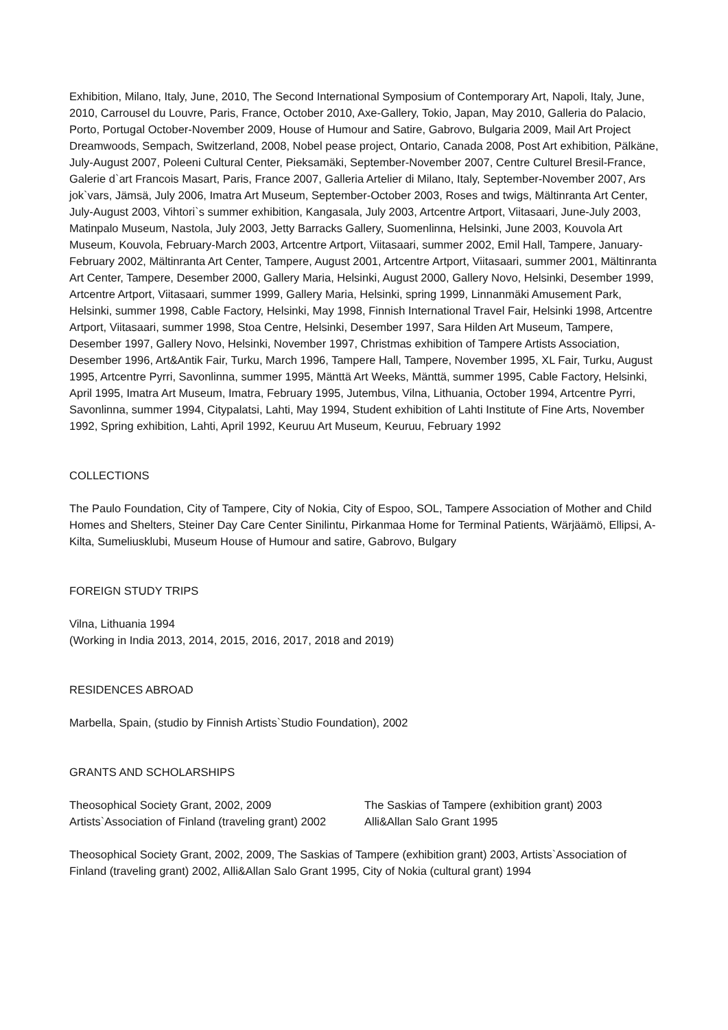Exhibition, Milano, Italy, June, 2010, The Second International Symposium of Contemporary Art, Napoli, Italy, June, 2010, Carrousel du Louvre, Paris, France, October 2010, Axe-Gallery, Tokio, Japan, May 2010, Galleria do Palacio, Porto, Portugal October-November 2009, House of Humour and Satire, Gabrovo, Bulgaria 2009, Mail Art Project Dreamwoods, Sempach, Switzerland, 2008, Nobel pease project, Ontario, Canada 2008, Post Art exhibition, Pälkäne, July-August 2007, Poleeni Cultural Center, Pieksamäki, September-November 2007, Centre Culturel Bresil-France, Galerie d`art Francois Masart, Paris, France 2007, Galleria Artelier di Milano, Italy, September-November 2007, Ars jok`vars, Jämsä, July 2006, Imatra Art Museum, September-October 2003, Roses and twigs, Mältinranta Art Center, July-August 2003, Vihtori`s summer exhibition, Kangasala, July 2003, Artcentre Artport, Viitasaari, June-July 2003, Matinpalo Museum, Nastola, July 2003, Jetty Barracks Gallery, Suomenlinna, Helsinki, June 2003, Kouvola Art Museum, Kouvola, February-March 2003, Artcentre Artport, Viitasaari, summer 2002, Emil Hall, Tampere, January-February 2002, Mältinranta Art Center, Tampere, August 2001, Artcentre Artport, Viitasaari, summer 2001, Mältinranta Art Center, Tampere, Desember 2000, Gallery Maria, Helsinki, August 2000, Gallery Novo, Helsinki, Desember 1999, Artcentre Artport, Viitasaari, summer 1999, Gallery Maria, Helsinki, spring 1999, Linnanmäki Amusement Park, Helsinki, summer 1998, Cable Factory, Helsinki, May 1998, Finnish International Travel Fair, Helsinki 1998, Artcentre Artport, Viitasaari, summer 1998, Stoa Centre, Helsinki, Desember 1997, Sara Hilden Art Museum, Tampere, Desember 1997, Gallery Novo, Helsinki, November 1997, Christmas exhibition of Tampere Artists Association, Desember 1996, Art&Antik Fair, Turku, March 1996, Tampere Hall, Tampere, November 1995, XL Fair, Turku, August 1995, Artcentre Pyrri, Savonlinna, summer 1995, Mänttä Art Weeks, Mänttä, summer 1995, Cable Factory, Helsinki, April 1995, Imatra Art Museum, Imatra, February 1995, Jutembus, Vilna, Lithuania, October 1994, Artcentre Pyrri, Savonlinna, summer 1994, Citypalatsi, Lahti, May 1994, Student exhibition of Lahti Institute of Fine Arts, November 1992, Spring exhibition, Lahti, April 1992, Keuruu Art Museum, Keuruu, February 1992
COLLECTIONS
The Paulo Foundation, City of Tampere, City of Nokia, City of Espoo, SOL, Tampere Association of Mother and Child Homes and Shelters, Steiner Day Care Center Sinilintu, Pirkanmaa Home for Terminal Patients, Wärjäämö, Ellipsi, A-Kilta, Sumeliusklubi, Museum House of Humour and satire, Gabrovo, Bulgary
FOREIGN STUDY TRIPS
Vilna, Lithuania 1994
(Working in India 2013, 2014, 2015, 2016, 2017, 2018 and 2019)
RESIDENCES ABROAD
Marbella, Spain, (studio by Finnish Artists`Studio Foundation), 2002
GRANTS AND SCHOLARSHIPS
Theosophical Society Grant, 2002, 2009
Artists`Association of Finland (traveling grant) 2002
The Saskias of Tampere (exhibition grant) 2003
Alli&Allan Salo Grant 1995
Theosophical Society Grant, 2002, 2009, The Saskias of Tampere (exhibition grant) 2003, Artists`Association of Finland (traveling grant) 2002, Alli&Allan Salo Grant 1995, City of Nokia (cultural grant) 1994